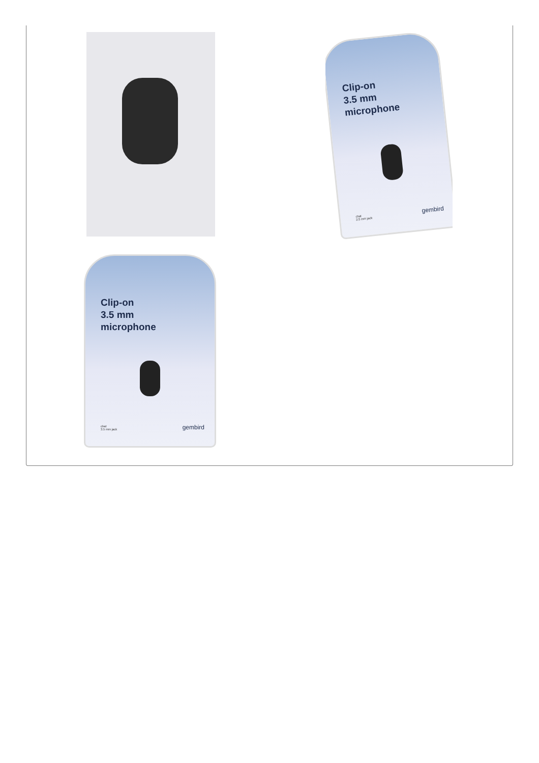Clip-on
3.5 mm
microphone
chat
3.5 mm jack
gembird
Clip-on
3.5 mm
microphone
chat
3.5 mm jack
gembird